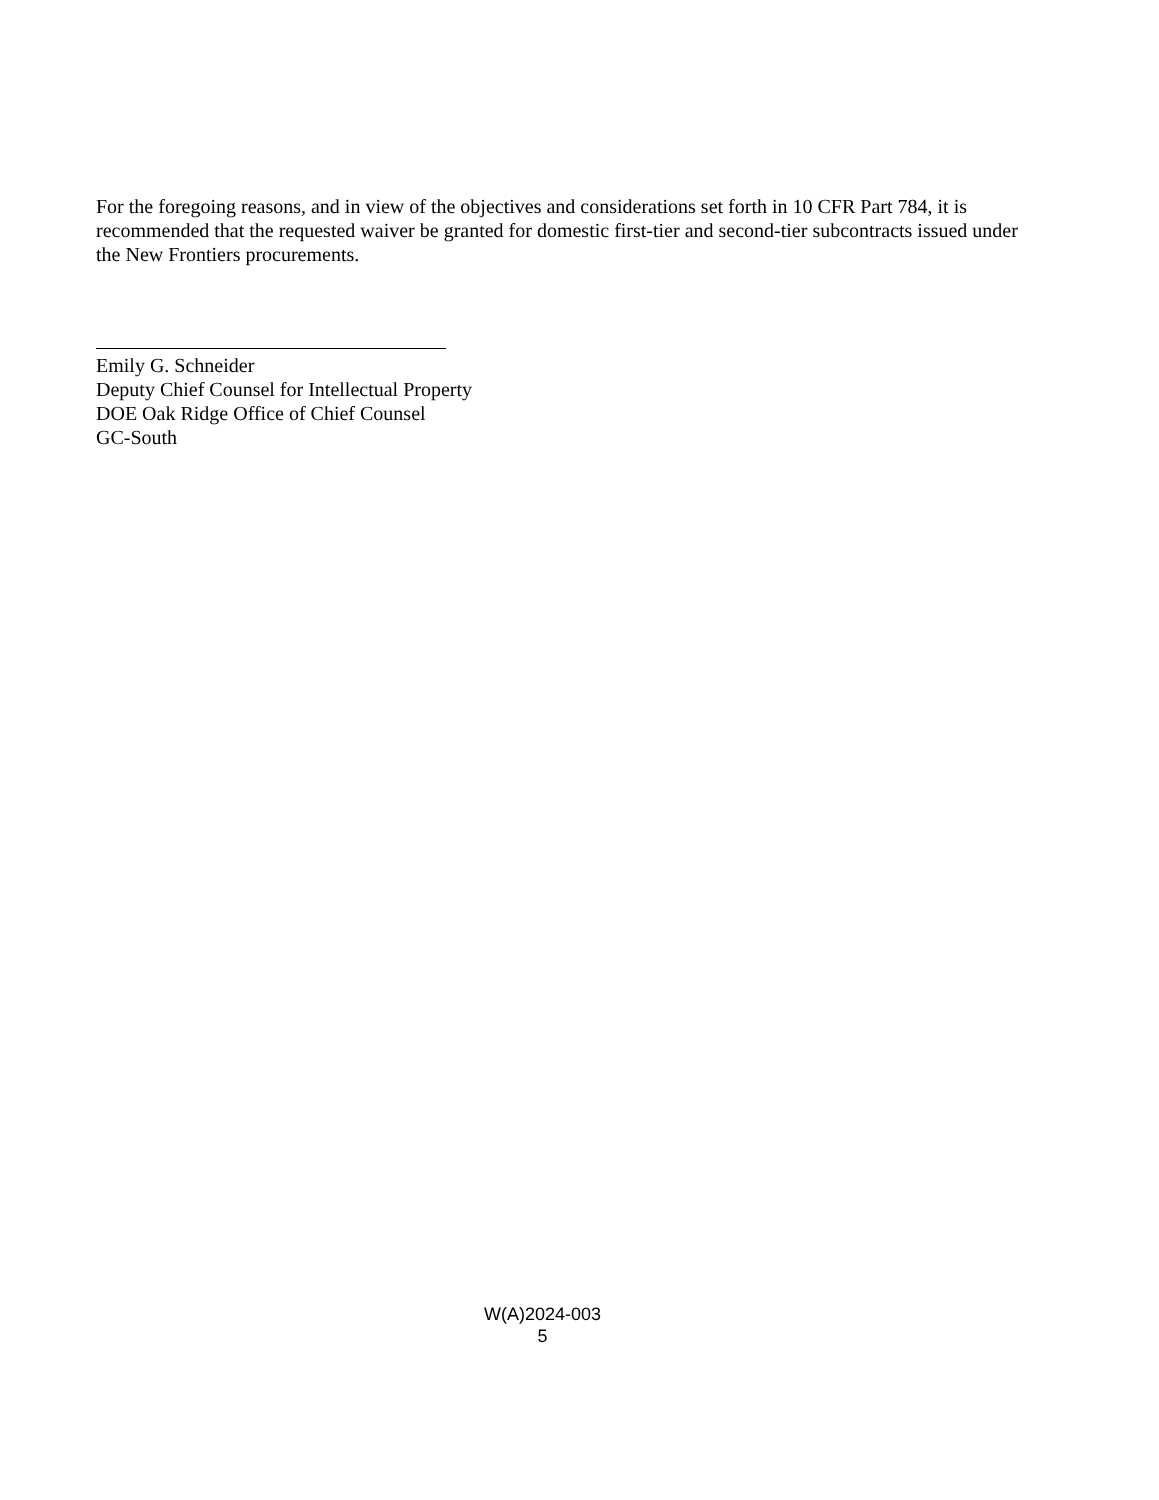For the foregoing reasons, and in view of the objectives and considerations set forth in 10 CFR Part 784, it is recommended that the requested waiver be granted for domestic first-tier and second-tier subcontracts issued under the New Frontiers procurements.
Emily G. Schneider
Deputy Chief Counsel for Intellectual Property
DOE Oak Ridge Office of Chief Counsel
GC-South
W(A)2024-003
5